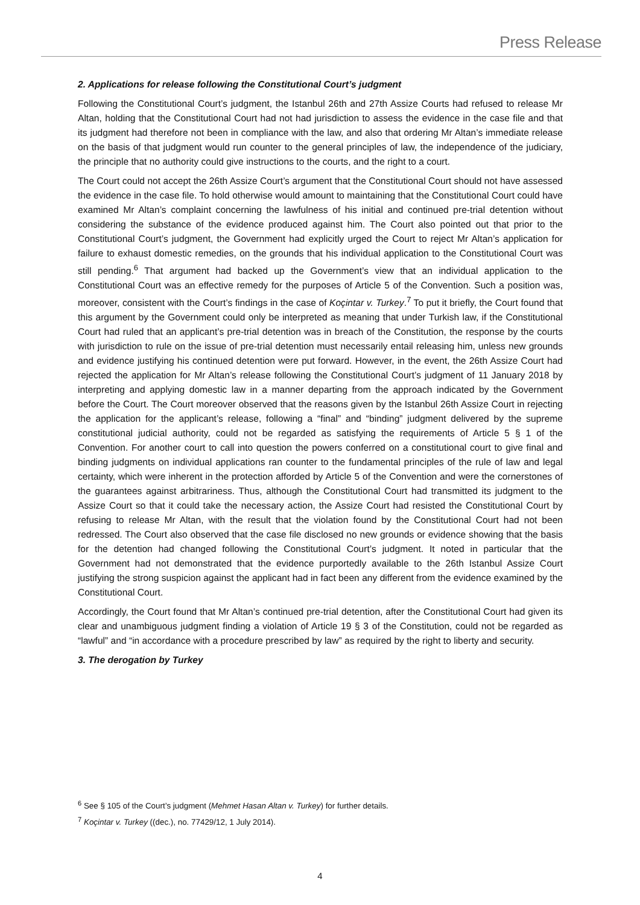Press Release
2. Applications for release following the Constitutional Court’s judgment
Following the Constitutional Court’s judgment, the Istanbul 26th and 27th Assize Courts had refused to release Mr Altan, holding that the Constitutional Court had not had jurisdiction to assess the evidence in the case file and that its judgment had therefore not been in compliance with the law, and also that ordering Mr Altan’s immediate release on the basis of that judgment would run counter to the general principles of law, the independence of the judiciary, the principle that no authority could give instructions to the courts, and the right to a court.
The Court could not accept the 26th Assize Court’s argument that the Constitutional Court should not have assessed the evidence in the case file. To hold otherwise would amount to maintaining that the Constitutional Court could have examined Mr Altan’s complaint concerning the lawfulness of his initial and continued pre-trial detention without considering the substance of the evidence produced against him. The Court also pointed out that prior to the Constitutional Court’s judgment, the Government had explicitly urged the Court to reject Mr Altan’s application for failure to exhaust domestic remedies, on the grounds that his individual application to the Constitutional Court was still pending.<sup>6</sup> That argument had backed up the Government’s view that an individual application to the Constitutional Court was an effective remedy for the purposes of Article 5 of the Convention. Such a position was, moreover, consistent with the Court’s findings in the case of Koçintar v. Turkey.<sup>7</sup> To put it briefly, the Court found that this argument by the Government could only be interpreted as meaning that under Turkish law, if the Constitutional Court had ruled that an applicant’s pre-trial detention was in breach of the Constitution, the response by the courts with jurisdiction to rule on the issue of pre-trial detention must necessarily entail releasing him, unless new grounds and evidence justifying his continued detention were put forward. However, in the event, the 26th Assize Court had rejected the application for Mr Altan’s release following the Constitutional Court’s judgment of 11 January 2018 by interpreting and applying domestic law in a manner departing from the approach indicated by the Government before the Court. The Court moreover observed that the reasons given by the Istanbul 26th Assize Court in rejecting the application for the applicant’s release, following a “final” and “binding” judgment delivered by the supreme constitutional judicial authority, could not be regarded as satisfying the requirements of Article 5 § 1 of the Convention. For another court to call into question the powers conferred on a constitutional court to give final and binding judgments on individual applications ran counter to the fundamental principles of the rule of law and legal certainty, which were inherent in the protection afforded by Article 5 of the Convention and were the cornerstones of the guarantees against arbitrariness. Thus, although the Constitutional Court had transmitted its judgment to the Assize Court so that it could take the necessary action, the Assize Court had resisted the Constitutional Court by refusing to release Mr Altan, with the result that the violation found by the Constitutional Court had not been redressed. The Court also observed that the case file disclosed no new grounds or evidence showing that the basis for the detention had changed following the Constitutional Court’s judgment. It noted in particular that the Government had not demonstrated that the evidence purportedly available to the 26th Istanbul Assize Court justifying the strong suspicion against the applicant had in fact been any different from the evidence examined by the Constitutional Court.
Accordingly, the Court found that Mr Altan’s continued pre-trial detention, after the Constitutional Court had given its clear and unambiguous judgment finding a violation of Article 19 § 3 of the Constitution, could not be regarded as “lawful” and “in accordance with a procedure prescribed by law” as required by the right to liberty and security.
3. The derogation by Turkey
<sup>6</sup> See § 105 of the Court’s judgment (Mehmet Hasan Altan v. Turkey) for further details.
<sup>7</sup> Koçintar v. Turkey ((dec.), no. 77429/12, 1 July 2014).
4